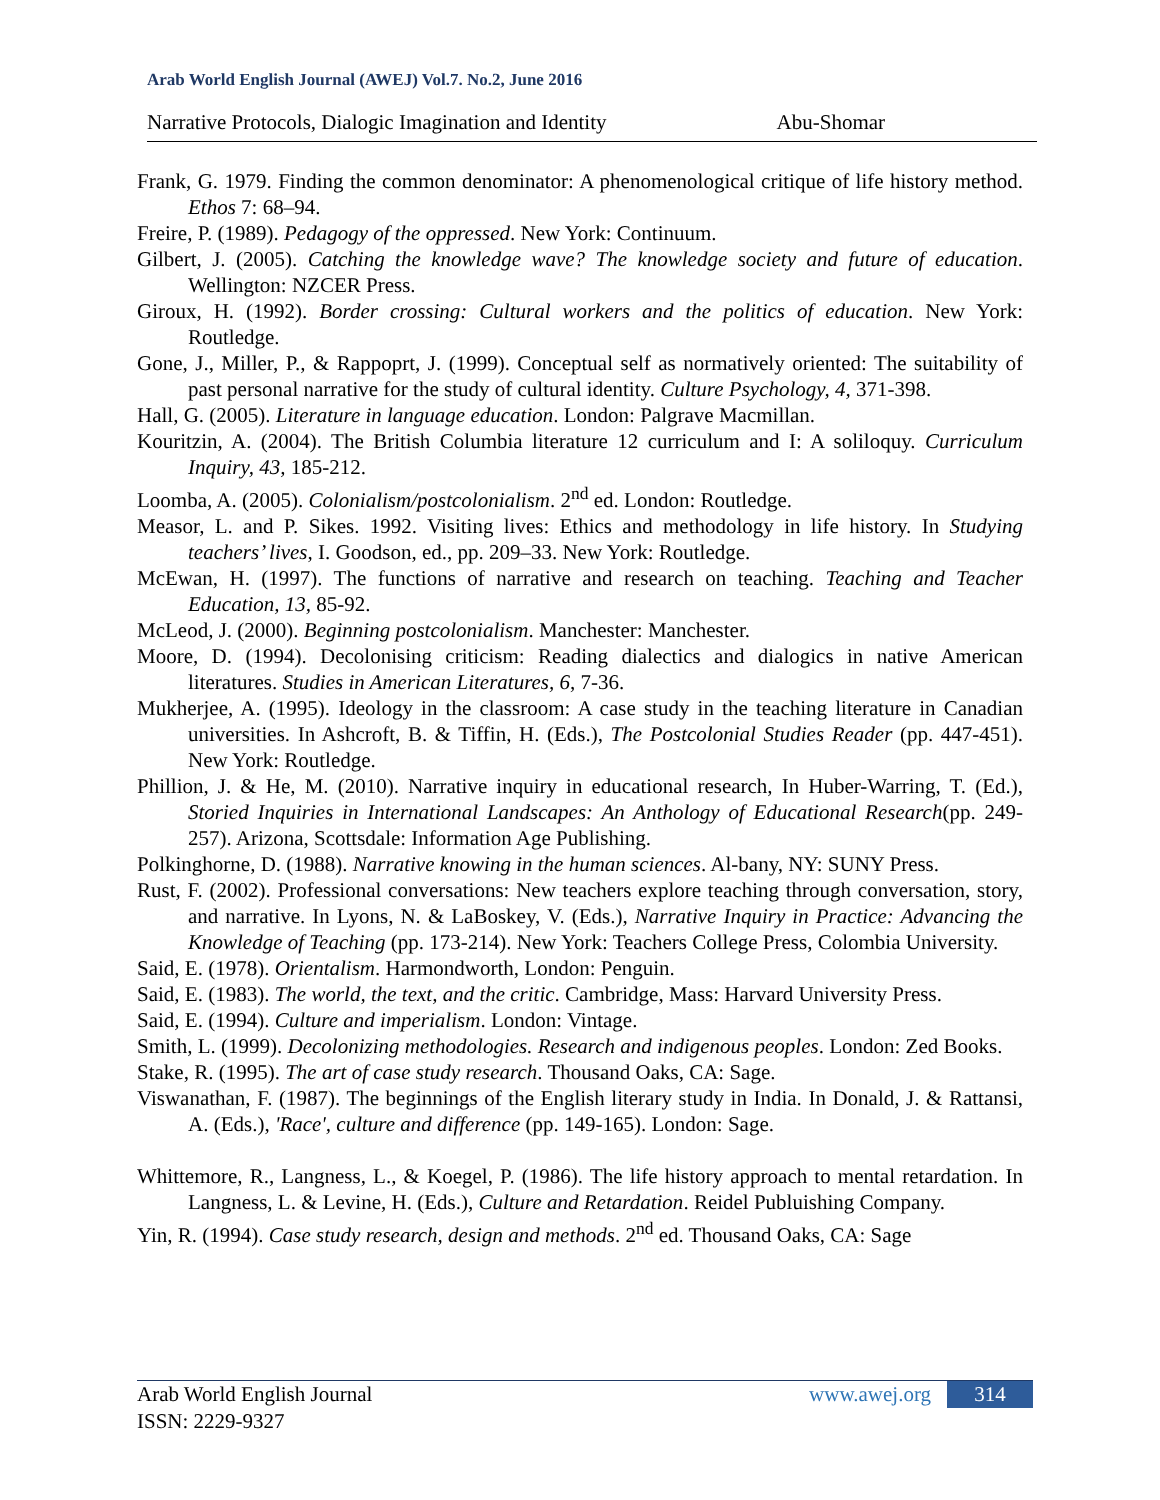Arab World English Journal (AWEJ) Vol.7. No.2, June 2016
Narrative Protocols, Dialogic Imagination and Identity Abu-Shomar
Frank, G. 1979. Finding the common denominator: A phenomenological critique of life history method. Ethos 7: 68–94.
Freire, P. (1989). Pedagogy of the oppressed. New York: Continuum.
Gilbert, J. (2005). Catching the knowledge wave? The knowledge society and future of education. Wellington: NZCER Press.
Giroux, H. (1992). Border crossing: Cultural workers and the politics of education. New York: Routledge.
Gone, J., Miller, P., & Rappoprt, J. (1999). Conceptual self as normatively oriented: The suitability of past personal narrative for the study of cultural identity. Culture Psychology, 4, 371-398.
Hall, G. (2005). Literature in language education. London: Palgrave Macmillan.
Kouritzin, A. (2004). The British Columbia literature 12 curriculum and I: A soliloquy. Curriculum Inquiry, 43, 185-212.
Loomba, A. (2005). Colonialism/postcolonialism. 2<sup>nd</sup> ed. London: Routledge.
Measor, L. and P. Sikes. 1992. Visiting lives: Ethics and methodology in life history. In Studying teachers’ lives, I. Goodson, ed., pp. 209–33. New York: Routledge.
McEwan, H. (1997). The functions of narrative and research on teaching. Teaching and Teacher Education, 13, 85-92.
McLeod, J. (2000). Beginning postcolonialism. Manchester: Manchester.
Moore, D. (1994). Decolonising criticism: Reading dialectics and dialogics in native American literatures. Studies in American Literatures, 6, 7-36.
Mukherjee, A. (1995). Ideology in the classroom: A case study in the teaching literature in Canadian universities. In Ashcroft, B. & Tiffin, H. (Eds.), The Postcolonial Studies Reader (pp. 447-451). New York: Routledge.
Phillion, J. & He, M. (2010). Narrative inquiry in educational research, In Huber-Warring, T. (Ed.), Storied Inquiries in International Landscapes: An Anthology of Educational Research(pp. 249-257). Arizona, Scottsdale: Information Age Publishing.
Polkinghorne, D. (1988). Narrative knowing in the human sciences. Al-bany, NY: SUNY Press.
Rust, F. (2002). Professional conversations: New teachers explore teaching through conversation, story, and narrative. In Lyons, N. & LaBoskey, V. (Eds.), Narrative Inquiry in Practice: Advancing the Knowledge of Teaching (pp. 173-214). New York: Teachers College Press, Colombia University.
Said, E. (1978). Orientalism. Harmondworth, London: Penguin.
Said, E. (1983). The world, the text, and the critic. Cambridge, Mass: Harvard University Press.
Said, E. (1994). Culture and imperialism. London: Vintage.
Smith, L. (1999). Decolonizing methodologies. Research and indigenous peoples. London: Zed Books.
Stake, R. (1995). The art of case study research. Thousand Oaks, CA: Sage.
Viswanathan, F. (1987). The beginnings of the English literary study in India. In Donald, J. & Rattansi, A. (Eds.), 'Race', culture and difference (pp. 149-165). London: Sage.
Whittemore, R., Langness, L., & Koegel, P. (1986). The life history approach to mental retardation. In Langness, L. & Levine, H. (Eds.), Culture and Retardation. Reidel Publuishing Company.
Yin, R. (1994). Case study research, design and methods. 2<sup>nd</sup> ed. Thousand Oaks, CA: Sage
Arab World English Journal
ISSN: 2229-9327
www.awej.org 314